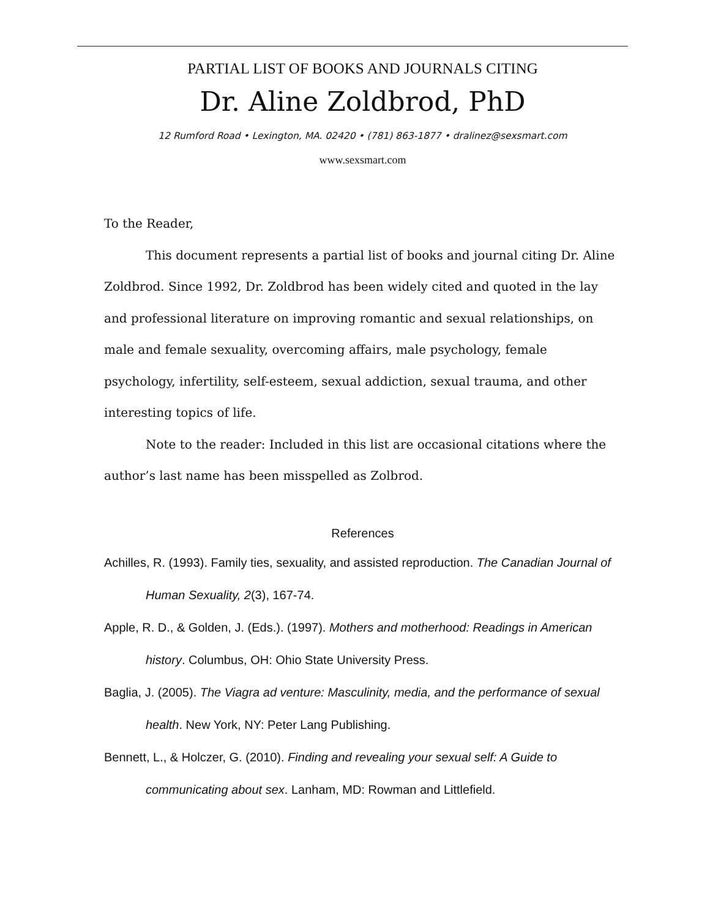PARTIAL LIST OF BOOKS AND JOURNALS CITING
Dr. Aline Zoldbrod, PhD
12 Rumford Road • Lexington, MA. 02420 • (781) 863-1877 • dralinez@sexsmart.com
www.sexsmart.com
To the Reader,
This document represents a partial list of books and journal citing Dr. Aline Zoldbrod. Since 1992, Dr. Zoldbrod has been widely cited and quoted in the lay and professional literature on improving romantic and sexual relationships, on male and female sexuality, overcoming affairs, male psychology, female psychology, infertility, self-esteem, sexual addiction, sexual trauma, and other interesting topics of life.
Note to the reader: Included in this list are occasional citations where the author’s last name has been misspelled as Zolbrod.
References
Achilles, R. (1993). Family ties, sexuality, and assisted reproduction. The Canadian Journal of Human Sexuality, 2(3), 167-74.
Apple, R. D., & Golden, J. (Eds.). (1997). Mothers and motherhood: Readings in American history. Columbus, OH: Ohio State University Press.
Baglia, J. (2005). The Viagra ad venture: Masculinity, media, and the performance of sexual health. New York, NY: Peter Lang Publishing.
Bennett, L., & Holczer, G. (2010). Finding and revealing your sexual self: A Guide to communicating about sex. Lanham, MD: Rowman and Littlefield.